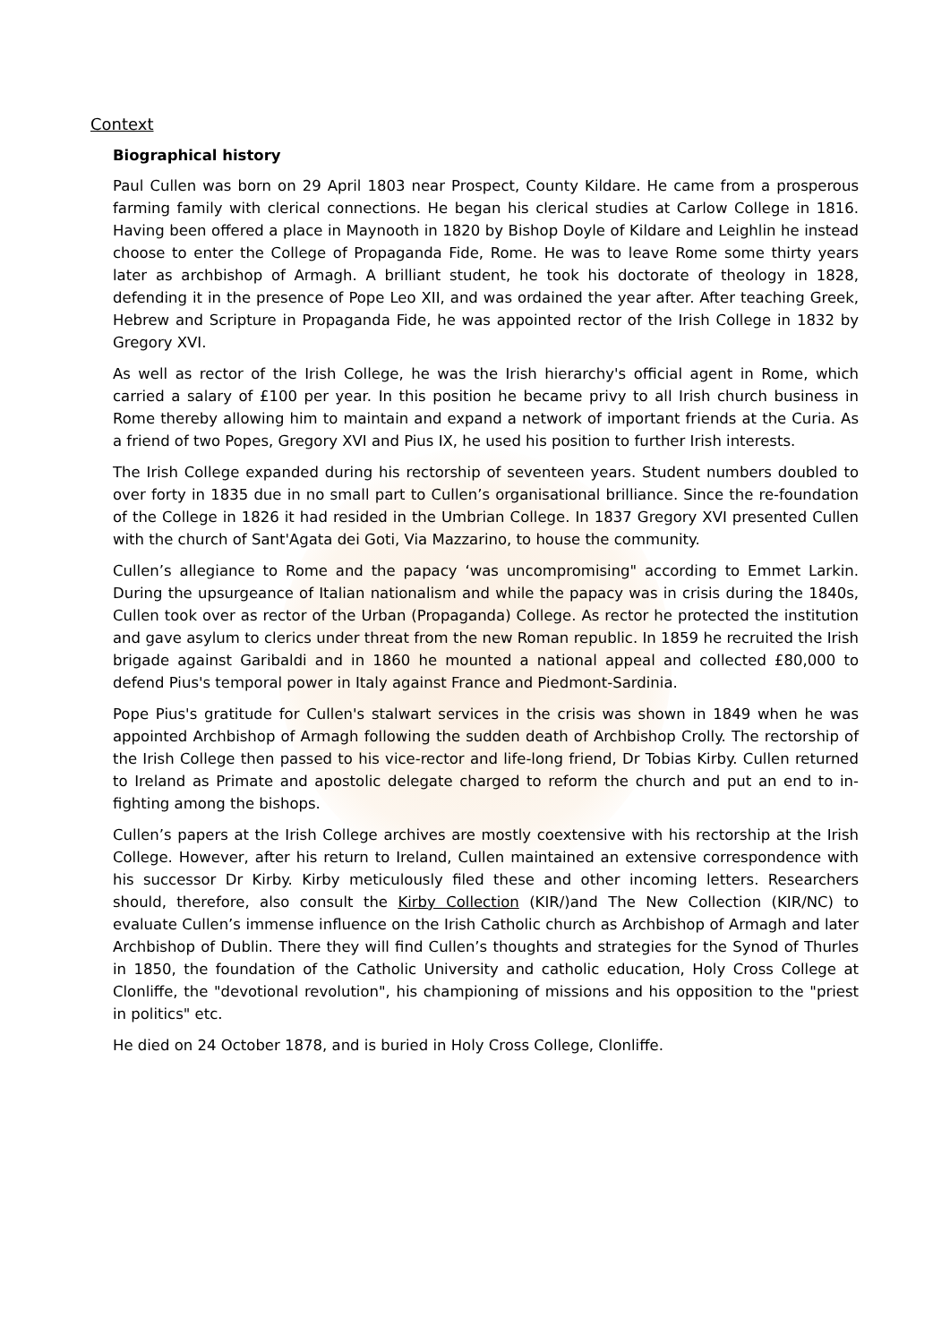Context
Biographical history
Paul Cullen was born on 29 April 1803 near Prospect, County Kildare. He came from a prosperous farming family with clerical connections. He began his clerical studies at Carlow College in 1816. Having been offered a place in Maynooth in 1820 by Bishop Doyle of Kildare and Leighlin he instead choose to enter the College of Propaganda Fide, Rome. He was to leave Rome some thirty years later as archbishop of Armagh. A brilliant student, he took his doctorate of theology in 1828, defending it in the presence of Pope Leo XII, and was ordained the year after. After teaching Greek, Hebrew and Scripture in Propaganda Fide, he was appointed rector of the Irish College in 1832 by Gregory XVI.
As well as rector of the Irish College, he was the Irish hierarchy's official agent in Rome, which carried a salary of £100 per year. In this position he became privy to all Irish church business in Rome thereby allowing him to maintain and expand a network of important friends at the Curia. As a friend of two Popes, Gregory XVI and Pius IX, he used his position to further Irish interests.
The Irish College expanded during his rectorship of seventeen years. Student numbers doubled to over forty in 1835 due in no small part to Cullen’s organisational brilliance. Since the re-foundation of the College in 1826 it had resided in the Umbrian College. In 1837 Gregory XVI presented Cullen with the church of Sant'Agata dei Goti, Via Mazzarino, to house the community.
Cullen’s allegiance to Rome and the papacy ‘was uncompromising" according to Emmet Larkin. During the upsurgeance of Italian nationalism and while the papacy was in crisis during the 1840s, Cullen took over as rector of the Urban (Propaganda) College. As rector he protected the institution and gave asylum to clerics under threat from the new Roman republic. In 1859 he recruited the Irish brigade against Garibaldi and in 1860 he mounted a national appeal and collected £80,000 to defend Pius's temporal power in Italy against France and Piedmont-Sardinia.
Pope Pius's gratitude for Cullen's stalwart services in the crisis was shown in 1849 when he was appointed Archbishop of Armagh following the sudden death of Archbishop Crolly. The rectorship of the Irish College then passed to his vice-rector and life-long friend, Dr Tobias Kirby. Cullen returned to Ireland as Primate and apostolic delegate charged to reform the church and put an end to in-fighting among the bishops.
Cullen’s papers at the Irish College archives are mostly coextensive with his rectorship at the Irish College. However, after his return to Ireland, Cullen maintained an extensive correspondence with his successor Dr Kirby. Kirby meticulously filed these and other incoming letters. Researchers should, therefore, also consult the Kirby Collection (KIR/)and The New Collection (KIR/NC) to evaluate Cullen’s immense influence on the Irish Catholic church as Archbishop of Armagh and later Archbishop of Dublin. There they will find Cullen’s thoughts and strategies for the Synod of Thurles in 1850, the foundation of the Catholic University and catholic education, Holy Cross College at Clonliffe, the "devotional revolution", his championing of missions and his opposition to the "priest in politics" etc.
He died on 24 October 1878, and is buried in Holy Cross College, Clonliffe.